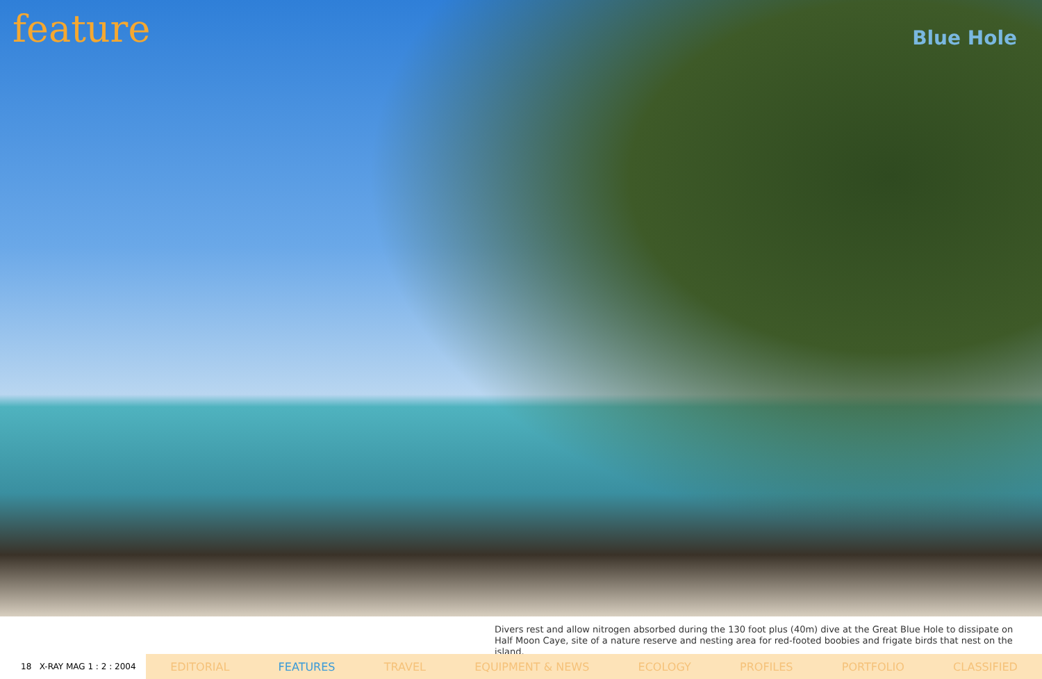feature
Blue Hole
Divers rest and allow nitrogen absorbed during the 130 foot plus (40m) dive at the Great Blue Hole to dissipate on Half Moon Caye, site of a nature reserve and nesting area for red-footed boobies and frigate birds that nest on the island.
18 X-RAY MAG 1 : 2 : 2004
EDITORIAL FEATURES TRAVEL EQUIPMENT & NEWS ECOLOGY PROFILES PORTFOLIO CLASSIFIED